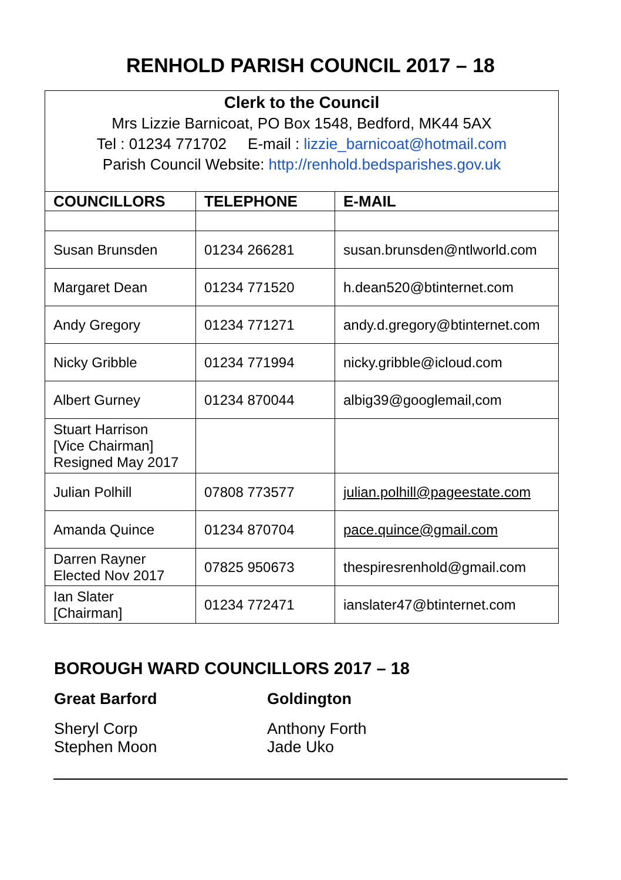RENHOLD PARISH COUNCIL 2017 – 18
Clerk to the Council
Mrs Lizzie Barnicoat, PO Box 1548, Bedford, MK44 5AX
Tel : 01234 771702 E-mail : lizzie_barnicoat@hotmail.com
Parish Council Website: http://renhold.bedsparishes.gov.uk
| COUNCILLORS | TELEPHONE | E-MAIL |
| --- | --- | --- |
| Susan Brunsden | 01234 266281 | susan.brunsden@ntlworld.com |
| Margaret Dean | 01234 771520 | h.dean520@btinternet.com |
| Andy Gregory | 01234 771271 | andy.d.gregory@btinternet.com |
| Nicky Gribble | 01234 771994 | nicky.gribble@icloud.com |
| Albert Gurney | 01234 870044 | albig39@googlemail,com |
| Stuart Harrison [Vice Chairman] Resigned May 2017 | | |
| Julian Polhill | 07808 773577 | julian.polhill@pageestate.com |
| Amanda Quince | 01234 870704 | pace.quince@gmail.com |
| Darren Rayner Elected Nov 2017 | 07825 950673 | thespiresrenhold@gmail.com |
| Ian Slater [Chairman] | 01234 772471 | ianslater47@btinternet.com |
BOROUGH WARD COUNCILLORS 2017 – 18
Great Barford
Sheryl Corp
Stephen Moon
Goldington
Anthony Forth
Jade Uko